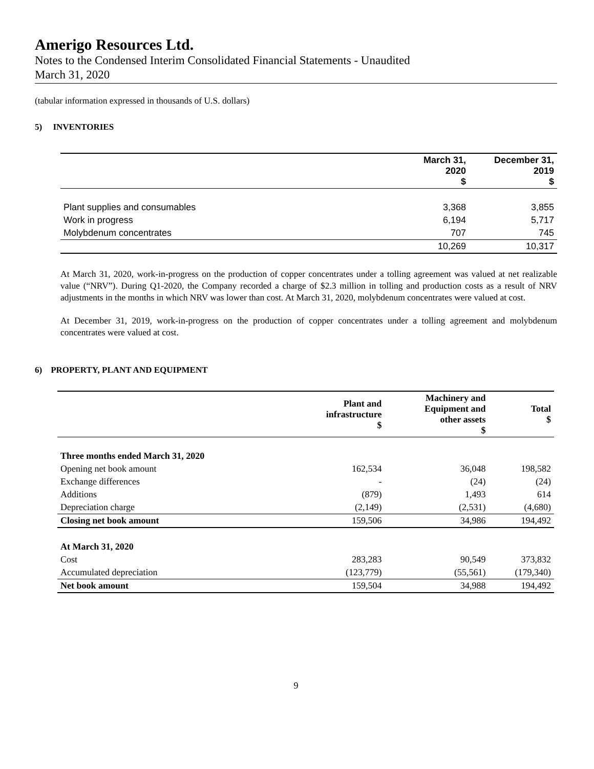Amerigo Resources Ltd.
Notes to the Condensed Interim Consolidated Financial Statements - Unaudited
March 31, 2020
(tabular information expressed in thousands of U.S. dollars)
5) INVENTORIES
| | March 31, 2020 $ | December 31, 2019 $ |
| --- | --- | --- |
| Plant supplies and consumables | 3,368 | 3,855 |
| Work in progress | 6,194 | 5,717 |
| Molybdenum concentrates | 707 | 745 |
| | 10,269 | 10,317 |
At March 31, 2020, work-in-progress on the production of copper concentrates under a tolling agreement was valued at net realizable value (“NRV”). During Q1-2020, the Company recorded a charge of $2.3 million in tolling and production costs as a result of NRV adjustments in the months in which NRV was lower than cost. At March 31, 2020, molybdenum concentrates were valued at cost.
At December 31, 2019, work-in-progress on the production of copper concentrates under a tolling agreement and molybdenum concentrates were valued at cost.
6) PROPERTY, PLANT AND EQUIPMENT
| | Plant and infrastructure $ | Machinery and Equipment and other assets $ | Total $ |
| --- | --- | --- | --- |
| Three months ended March 31, 2020 | | | |
| Opening net book amount | 162,534 | 36,048 | 198,582 |
| Exchange differences | - | (24) | (24) |
| Additions | (879) | 1,493 | 614 |
| Depreciation charge | (2,149) | (2,531) | (4,680) |
| Closing net book amount | 159,506 | 34,986 | 194,492 |
| At March 31, 2020 | | | |
| Cost | 283,283 | 90,549 | 373,832 |
| Accumulated depreciation | (123,779) | (55,561) | (179,340) |
| Net book amount | 159,504 | 34,988 | 194,492 |
9